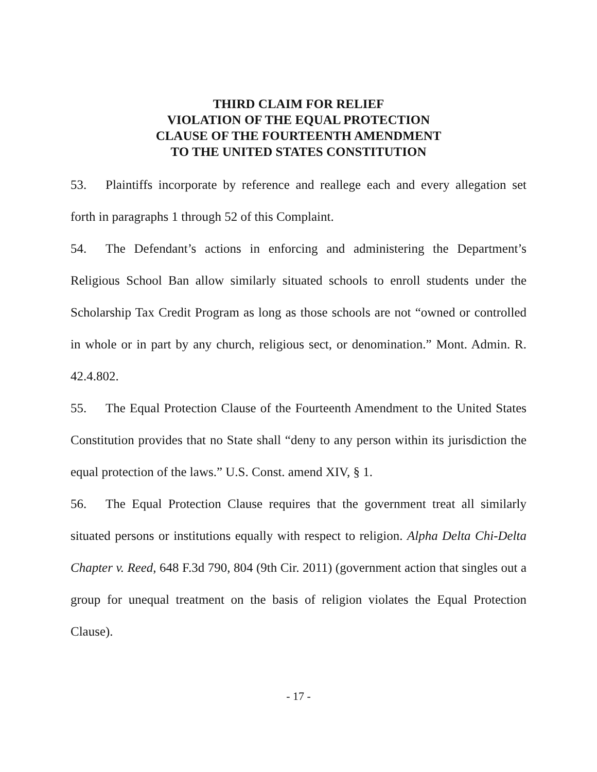THIRD CLAIM FOR RELIEF
VIOLATION OF THE EQUAL PROTECTION
CLAUSE OF THE FOURTEENTH AMENDMENT
TO THE UNITED STATES CONSTITUTION
53. Plaintiffs incorporate by reference and reallege each and every allegation set forth in paragraphs 1 through 52 of this Complaint.
54. The Defendant’s actions in enforcing and administering the Department’s Religious School Ban allow similarly situated schools to enroll students under the Scholarship Tax Credit Program as long as those schools are not “owned or controlled in whole or in part by any church, religious sect, or denomination.” Mont. Admin. R. 42.4.802.
55. The Equal Protection Clause of the Fourteenth Amendment to the United States Constitution provides that no State shall “deny to any person within its jurisdiction the equal protection of the laws.” U.S. Const. amend XIV, § 1.
56. The Equal Protection Clause requires that the government treat all similarly situated persons or institutions equally with respect to religion. Alpha Delta Chi-Delta Chapter v. Reed, 648 F.3d 790, 804 (9th Cir. 2011) (government action that singles out a group for unequal treatment on the basis of religion violates the Equal Protection Clause).
- 17 -